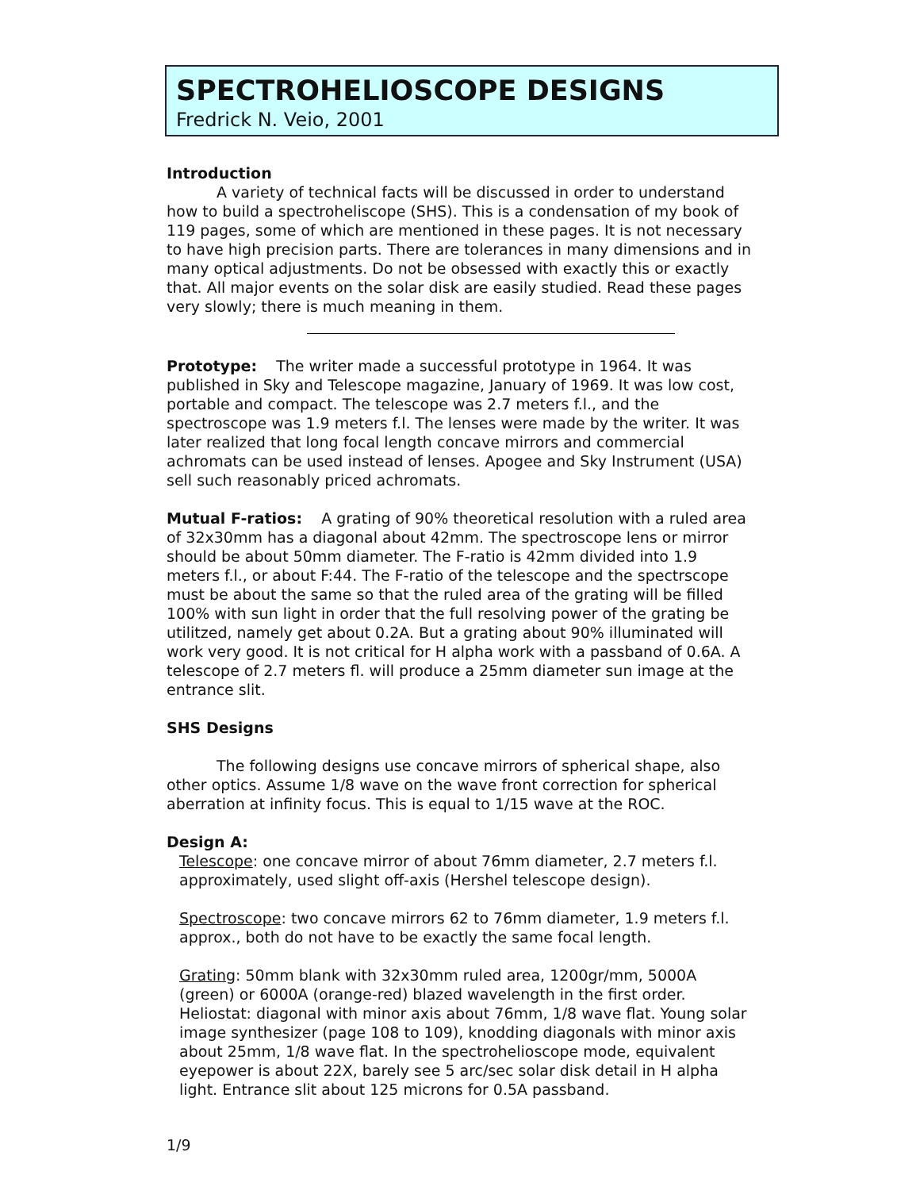SPECTROHELIOSCOPE DESIGNS
Fredrick N. Veio, 2001
Introduction
A variety of technical facts will be discussed in order to understand how to build a spectroheliscope (SHS). This is a condensation of my book of 119 pages, some of which are mentioned in these pages. It is not necessary to have high precision parts. There are tolerances in many dimensions and in many optical adjustments. Do not be obsessed with exactly this or exactly that. All major events on the solar disk are easily studied. Read these pages very slowly; there is much meaning in them.
Prototype: The writer made a successful prototype in 1964. It was published in Sky and Telescope magazine, January of 1969. It was low cost, portable and compact. The telescope was 2.7 meters f.l., and the spectroscope was 1.9 meters f.l. The lenses were made by the writer. It was later realized that long focal length concave mirrors and commercial achromats can be used instead of lenses. Apogee and Sky Instrument (USA) sell such reasonably priced achromats.
Mutual F-ratios: A grating of 90% theoretical resolution with a ruled area of 32x30mm has a diagonal about 42mm. The spectroscope lens or mirror should be about 50mm diameter. The F-ratio is 42mm divided into 1.9 meters f.l., or about F:44. The F-ratio of the telescope and the spectrscope must be about the same so that the ruled area of the grating will be filled 100% with sun light in order that the full resolving power of the grating be utilitzed, namely get about 0.2A. But a grating about 90% illuminated will work very good. It is not critical for H alpha work with a passband of 0.6A. A telescope of 2.7 meters fl. will produce a 25mm diameter sun image at the entrance slit.
SHS Designs
The following designs use concave mirrors of spherical shape, also other optics. Assume 1/8 wave on the wave front correction for spherical aberration at infinity focus. This is equal to 1/15 wave at the ROC.
Design A:
Telescope: one concave mirror of about 76mm diameter, 2.7 meters f.l. approximately, used slight off-axis (Hershel telescope design).
Spectroscope: two concave mirrors 62 to 76mm diameter, 1.9 meters f.l. approx., both do not have to be exactly the same focal length.
Grating: 50mm blank with 32x30mm ruled area, 1200gr/mm, 5000A (green) or 6000A (orange-red) blazed wavelength in the first order. Heliostat: diagonal with minor axis about 76mm, 1/8 wave flat. Young solar image synthesizer (page 108 to 109), knodding diagonals with minor axis about 25mm, 1/8 wave flat. In the spectrohelioscope mode, equivalent eyepower is about 22X, barely see 5 arc/sec solar disk detail in H alpha light. Entrance slit about 125 microns for 0.5A passband.
1/9